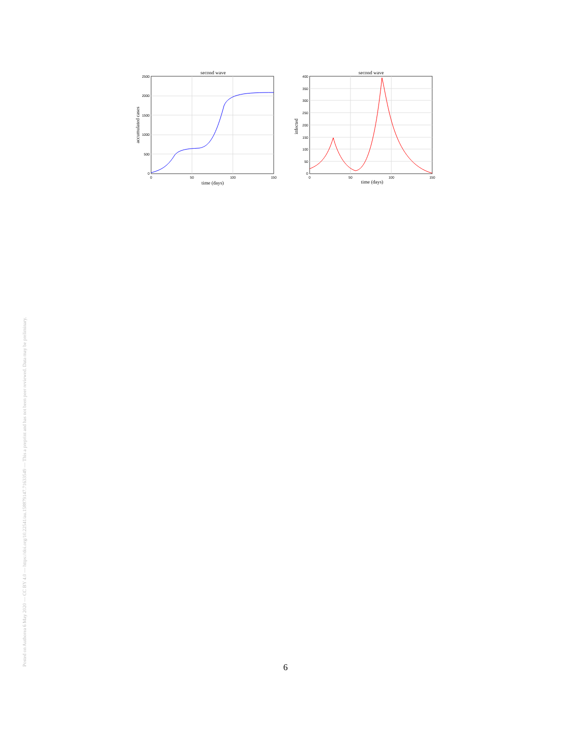Posted on Authorea 6 May 2020 — CC BY 4.0 — https://doi.org/10.22541/au.158879147.71633549 — This a preprint and has not been peer reviewed. Data may be preliminary.
second wave
2500
2000
1500
1000
500
0
0
50
100
150
time (days)
accumulated cases
second wave
400
350
300
250
200
150
100
50
0
0
50
100
150
time (days)
infected
6